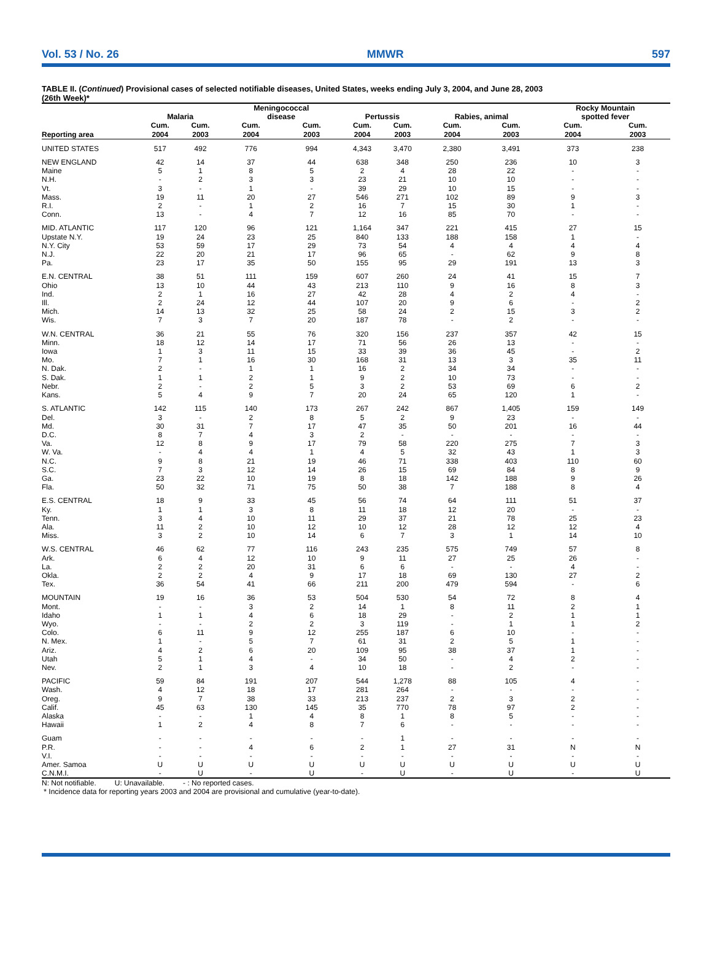Vol. 53 / No. 26 MMWR 597
TABLE II. (Continued) Provisional cases of selected notifiable diseases, United States, weeks ending July 3, 2004, and June 28, 2003
(26th Week)*
| | Malaria | | Meningococcal disease | | Pertussis | | Rabies, animal | | Rocky Mountain spotted fever | |
| --- | --- | --- | --- | --- | --- | --- | --- | --- | --- | --- |
| Reporting area | Cum. 2004 | Cum. 2003 | Cum. 2004 | Cum. 2003 | Cum. 2004 | Cum. 2003 | Cum. 2004 | Cum. 2003 | Cum. 2004 | Cum. 2003 |
| UNITED STATES | 517 | 492 | 776 | 994 | 4,343 | 3,470 | 2,380 | 3,491 | 373 | 238 |
| NEW ENGLAND | 42 | 14 | 37 | 44 | 638 | 348 | 250 | 236 | 10 | 3 |
| Maine | 5 | 1 | 8 | 5 | 2 | 4 | 28 | 22 | - | - |
| N.H. | - | 2 | 3 | 3 | 23 | 21 | 10 | 10 | - | - |
| Vt. | 3 | - | 1 | - | 39 | 29 | 10 | 15 | - | - |
| Mass. | 19 | 11 | 20 | 27 | 546 | 271 | 102 | 89 | 9 | 3 |
| R.I. | 2 | - | 1 | 2 | 16 | 7 | 15 | 30 | 1 | - |
| Conn. | 13 | - | 4 | 7 | 12 | 16 | 85 | 70 | - | - |
| MID. ATLANTIC | 117 | 120 | 96 | 121 | 1,164 | 347 | 221 | 415 | 27 | 15 |
| Upstate N.Y. | 19 | 24 | 23 | 25 | 840 | 133 | 188 | 158 | 1 | - |
| N.Y. City | 53 | 59 | 17 | 29 | 73 | 54 | 4 | 4 | 4 | 4 |
| N.J. | 22 | 20 | 21 | 17 | 96 | 65 | - | 62 | 9 | 8 |
| Pa. | 23 | 17 | 35 | 50 | 155 | 95 | 29 | 191 | 13 | 3 |
| E.N. CENTRAL | 38 | 51 | 111 | 159 | 607 | 260 | 24 | 41 | 15 | 7 |
| Ohio | 13 | 10 | 44 | 43 | 213 | 110 | 9 | 16 | 8 | 3 |
| Ind. | 2 | 1 | 16 | 27 | 42 | 28 | 4 | 2 | 4 | - |
| Ill. | 2 | 24 | 12 | 44 | 107 | 20 | 9 | 6 | - | 2 |
| Mich. | 14 | 13 | 32 | 25 | 58 | 24 | 2 | 15 | 3 | 2 |
| Wis. | 7 | 3 | 7 | 20 | 187 | 78 | - | 2 | - | - |
| W.N. CENTRAL | 36 | 21 | 55 | 76 | 320 | 156 | 237 | 357 | 42 | 15 |
| Minn. | 18 | 12 | 14 | 17 | 71 | 56 | 26 | 13 | - | - |
| Iowa | 1 | 3 | 11 | 15 | 33 | 39 | 36 | 45 | - | 2 |
| Mo. | 7 | 1 | 16 | 30 | 168 | 31 | 13 | 3 | 35 | 11 |
| N. Dak. | 2 | - | 1 | 1 | 16 | 2 | 34 | 34 | - | - |
| S. Dak. | 1 | 1 | 2 | 1 | 9 | 2 | 10 | 73 | - | - |
| Nebr. | 2 | - | 2 | 5 | 3 | 2 | 53 | 69 | 6 | 2 |
| Kans. | 5 | 4 | 9 | 7 | 20 | 24 | 65 | 120 | 1 | - |
| S. ATLANTIC | 142 | 115 | 140 | 173 | 267 | 242 | 867 | 1,405 | 159 | 149 |
| Del. | 3 | - | 2 | 8 | 5 | 2 | 9 | 23 | - | - |
| Md. | 30 | 31 | 7 | 17 | 47 | 35 | 50 | 201 | 16 | 44 |
| D.C. | 8 | 7 | 4 | 3 | 2 | - | - | - | - | - |
| Va. | 12 | 8 | 9 | 17 | 79 | 58 | 220 | 275 | 7 | 3 |
| W. Va. | - | 4 | 4 | 1 | 4 | 5 | 32 | 43 | 1 | 3 |
| N.C. | 9 | 8 | 21 | 19 | 46 | 71 | 338 | 403 | 110 | 60 |
| S.C. | 7 | 3 | 12 | 14 | 26 | 15 | 69 | 84 | 8 | 9 |
| Ga. | 23 | 22 | 10 | 19 | 8 | 18 | 142 | 188 | 9 | 26 |
| Fla. | 50 | 32 | 71 | 75 | 50 | 38 | 7 | 188 | 8 | 4 |
| E.S. CENTRAL | 18 | 9 | 33 | 45 | 56 | 74 | 64 | 111 | 51 | 37 |
| Ky. | 1 | 1 | 3 | 8 | 11 | 18 | 12 | 20 | - | - |
| Tenn. | 3 | 4 | 10 | 11 | 29 | 37 | 21 | 78 | 25 | 23 |
| Ala. | 11 | 2 | 10 | 12 | 10 | 12 | 28 | 12 | 12 | 4 |
| Miss. | 3 | 2 | 10 | 14 | 6 | 7 | 3 | 1 | 14 | 10 |
| W.S. CENTRAL | 46 | 62 | 77 | 116 | 243 | 235 | 575 | 749 | 57 | 8 |
| Ark. | 6 | 4 | 12 | 10 | 9 | 11 | 27 | 25 | 26 | - |
| La. | 2 | 2 | 20 | 31 | 6 | 6 | - | - | 4 | - |
| Okla. | 2 | 2 | 4 | 9 | 17 | 18 | 69 | 130 | 27 | 2 |
| Tex. | 36 | 54 | 41 | 66 | 211 | 200 | 479 | 594 | - | 6 |
| MOUNTAIN | 19 | 16 | 36 | 53 | 504 | 530 | 54 | 72 | 8 | 4 |
| Mont. | - | - | 3 | 2 | 14 | 1 | 8 | 11 | 2 | 1 |
| Idaho | 1 | 1 | 4 | 6 | 18 | 29 | - | 2 | 1 | 1 |
| Wyo. | - | - | 2 | 2 | 3 | 119 | - | 1 | 1 | 2 |
| Colo. | 6 | 11 | 9 | 12 | 255 | 187 | 6 | 10 | - | - |
| N. Mex. | 1 | - | 5 | 7 | 61 | 31 | 2 | 5 | 1 | - |
| Ariz. | 4 | 2 | 6 | 20 | 109 | 95 | 38 | 37 | 1 | - |
| Utah | 5 | 1 | 4 | - | 34 | 50 | - | 4 | 2 | - |
| Nev. | 2 | 1 | 3 | 4 | 10 | 18 | - | 2 | - | - |
| PACIFIC | 59 | 84 | 191 | 207 | 544 | 1,278 | 88 | 105 | 4 | - |
| Wash. | 4 | 12 | 18 | 17 | 281 | 264 | - | - | - | - |
| Oreg. | 9 | 7 | 38 | 33 | 213 | 237 | 2 | 3 | 2 | - |
| Calif. | 45 | 63 | 130 | 145 | 35 | 770 | 78 | 97 | 2 | - |
| Alaska | - | - | 1 | 4 | 8 | 1 | 8 | 5 | - | - |
| Hawaii | 1 | 2 | 4 | 8 | 7 | 6 | - | - | - | - |
| Guam | - | - | - | - | - | 1 | - | - | - | - |
| P.R. | - | - | 4 | 6 | 2 | 1 | 27 | 31 | N | N |
| V.I. | - | - | - | - | - | - | - | - | - | - |
| Amer. Samoa | U | U | U | U | U | U | U | U | U | U |
| C.N.M.I. | - | U | - | U | - | U | - | U | - | U |
N: Not notifiable. U: Unavailable. - : No reported cases.
* Incidence data for reporting years 2003 and 2004 are provisional and cumulative (year-to-date).